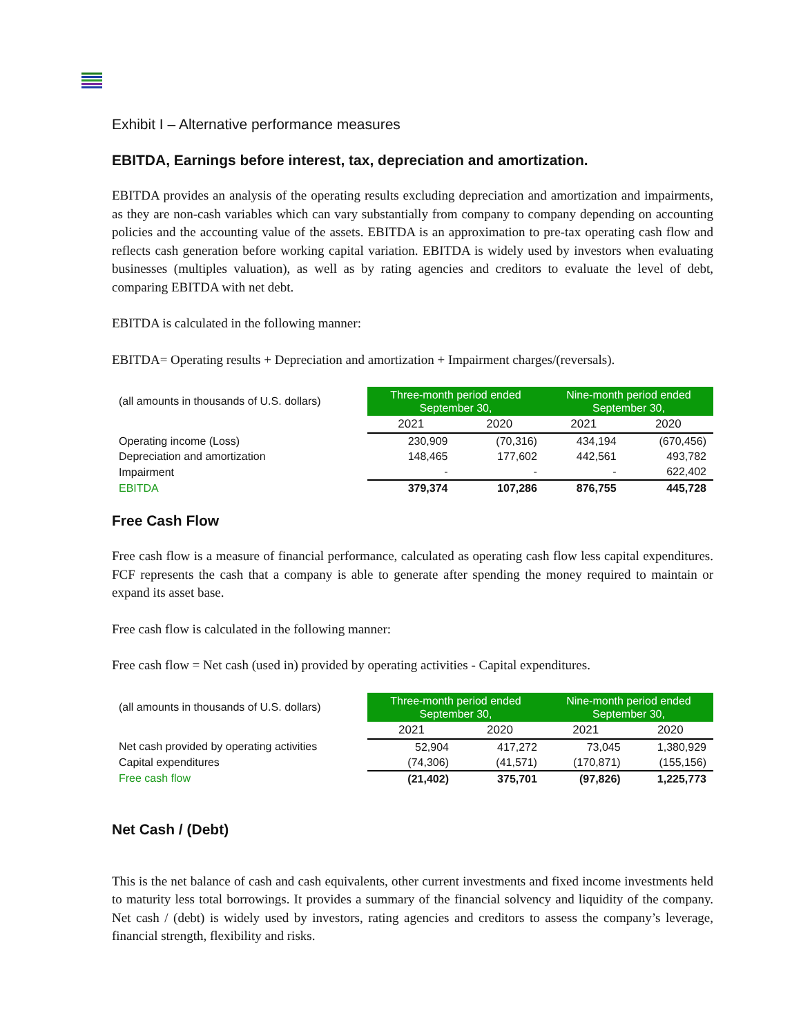Exhibit I – Alternative performance measures
EBITDA, Earnings before interest, tax, depreciation and amortization.
EBITDA provides an analysis of the operating results excluding depreciation and amortization and impairments, as they are non-cash variables which can vary substantially from company to company depending on accounting policies and the accounting value of the assets. EBITDA is an approximation to pre-tax operating cash flow and reflects cash generation before working capital variation. EBITDA is widely used by investors when evaluating businesses (multiples valuation), as well as by rating agencies and creditors to evaluate the level of debt, comparing EBITDA with net debt.
EBITDA is calculated in the following manner:
EBITDA= Operating results + Depreciation and amortization + Impairment charges/(reversals).
| (all amounts in thousands of U.S. dollars) | Three-month period ended September 30, | | Nine-month period ended September 30, | |
| | 2021 | 2020 | 2021 | 2020 |
| Operating income (Loss) | 230,909 | (70,316) | 434,194 | (670,456) |
| Depreciation and amortization | 148,465 | 177,602 | 442,561 | 493,782 |
| Impairment | - | - | - | 622,402 |
| EBITDA | 379,374 | 107,286 | 876,755 | 445,728 |
Free Cash Flow
Free cash flow is a measure of financial performance, calculated as operating cash flow less capital expenditures. FCF represents the cash that a company is able to generate after spending the money required to maintain or expand its asset base.
Free cash flow is calculated in the following manner:
Free cash flow = Net cash (used in) provided by operating activities - Capital expenditures.
| (all amounts in thousands of U.S. dollars) | Three-month period ended September 30, | | Nine-month period ended September 30, | |
| | 2021 | 2020 | 2021 | 2020 |
| Net cash provided by operating activities | 52,904 | 417,272 | 73,045 | 1,380,929 |
| Capital expenditures | (74,306) | (41,571) | (170,871) | (155,156) |
| Free cash flow | (21,402) | 375,701 | (97,826) | 1,225,773 |
Net Cash / (Debt)
This is the net balance of cash and cash equivalents, other current investments and fixed income investments held to maturity less total borrowings. It provides a summary of the financial solvency and liquidity of the company. Net cash / (debt) is widely used by investors, rating agencies and creditors to assess the company’s leverage, financial strength, flexibility and risks.